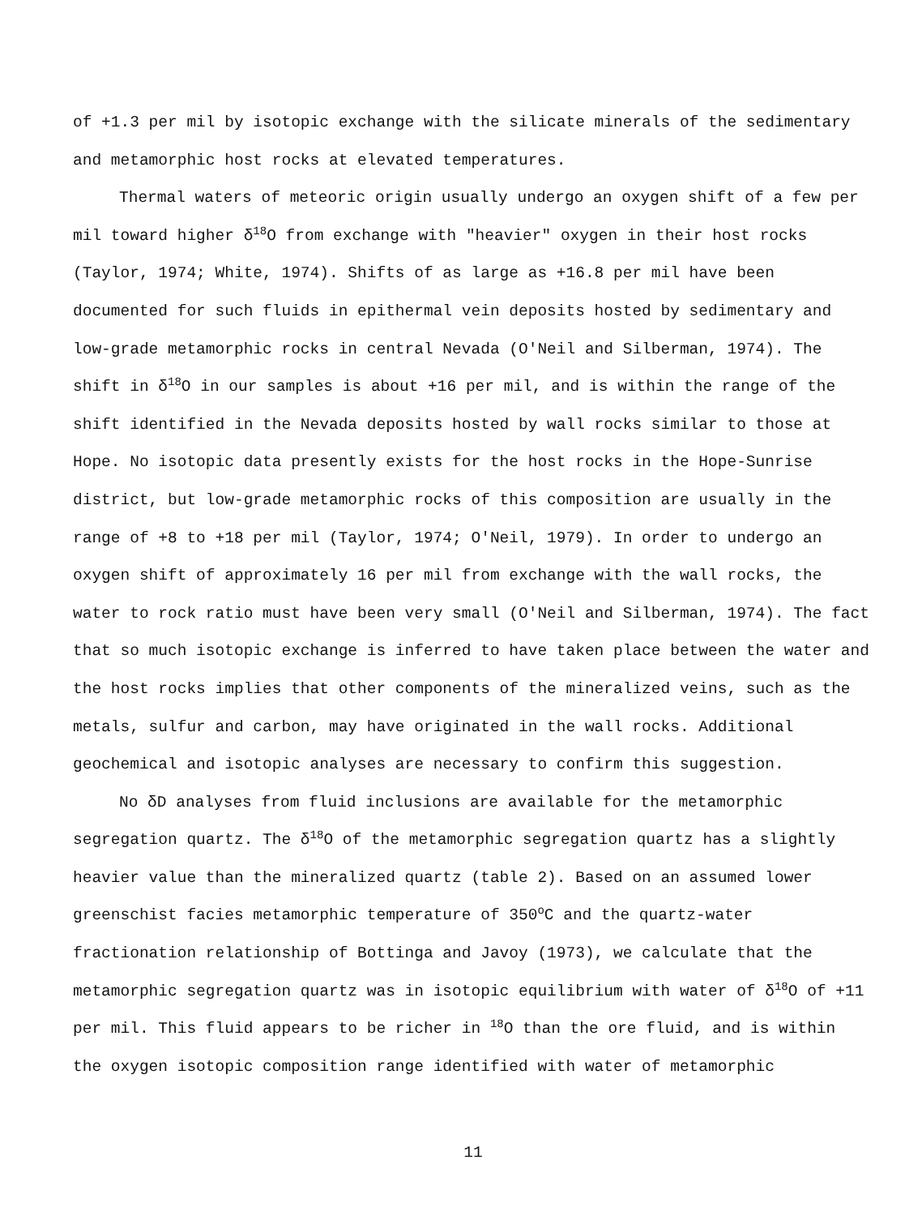of +1.3 per mil by isotopic exchange with the silicate minerals of the sedimentary and metamorphic host rocks at elevated temperatures.
Thermal waters of meteoric origin usually undergo an oxygen shift of a few per mil toward higher δ<sup>18</sup>O from exchange with "heavier" oxygen in their host rocks (Taylor, 1974; White, 1974). Shifts of as large as +16.8 per mil have been documented for such fluids in epithermal vein deposits hosted by sedimentary and low-grade metamorphic rocks in central Nevada (O'Neil and Silberman, 1974). The shift in δ<sup>18</sup>O in our samples is about +16 per mil, and is within the range of the shift identified in the Nevada deposits hosted by wall rocks similar to those at Hope. No isotopic data presently exists for the host rocks in the Hope-Sunrise district, but low-grade metamorphic rocks of this composition are usually in the range of +8 to +18 per mil (Taylor, 1974; O'Neil, 1979). In order to undergo an oxygen shift of approximately 16 per mil from exchange with the wall rocks, the water to rock ratio must have been very small (O'Neil and Silberman, 1974). The fact that so much isotopic exchange is inferred to have taken place between the water and the host rocks implies that other components of the mineralized veins, such as the metals, sulfur and carbon, may have originated in the wall rocks. Additional geochemical and isotopic analyses are necessary to confirm this suggestion.
No δD analyses from fluid inclusions are available for the metamorphic segregation quartz. The δ<sup>18</sup>O of the metamorphic segregation quartz has a slightly heavier value than the mineralized quartz (table 2). Based on an assumed lower greenschist facies metamorphic temperature of 350<sup>o</sup>C and the quartz-water fractionation relationship of Bottinga and Javoy (1973), we calculate that the metamorphic segregation quartz was in isotopic equilibrium with water of δ<sup>18</sup>O of +11 per mil. This fluid appears to be richer in <sup>18</sup>O than the ore fluid, and is within the oxygen isotopic composition range identified with water of metamorphic
11